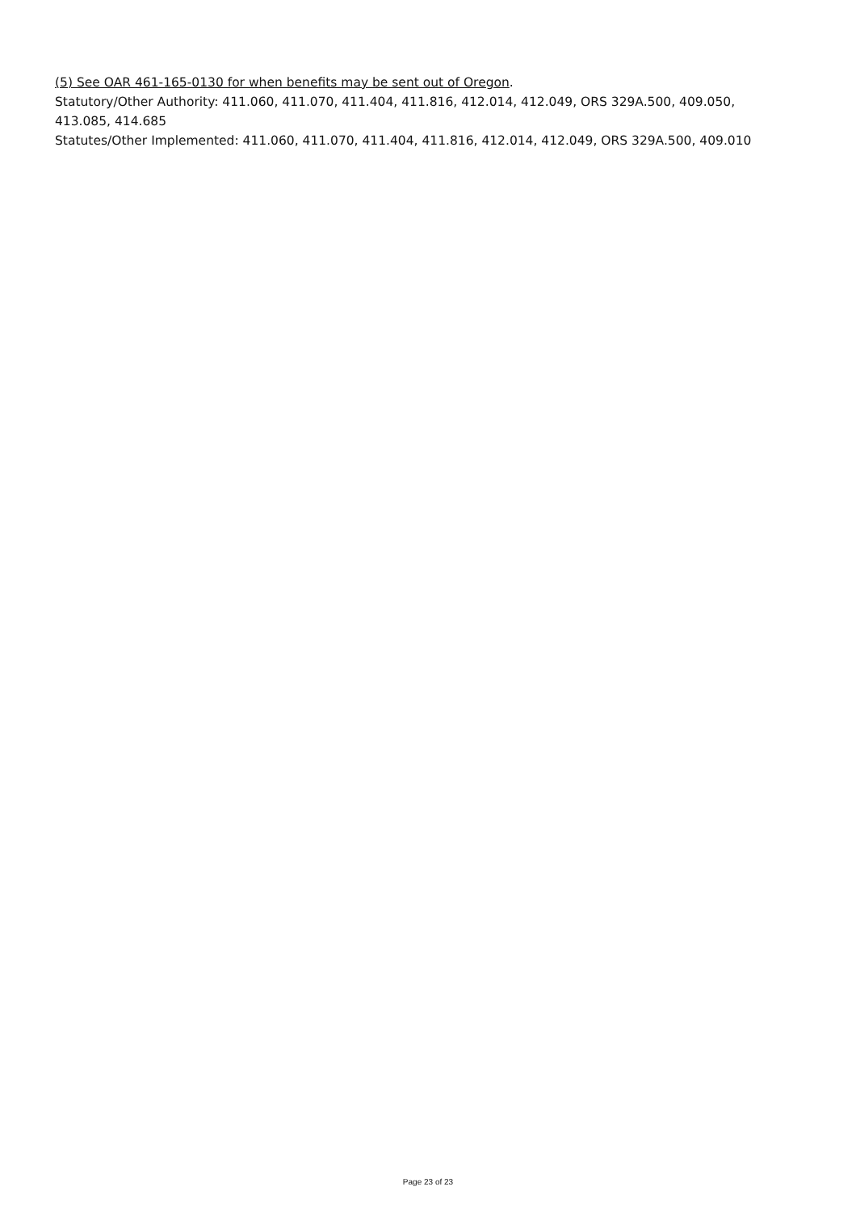(5) See OAR 461-165-0130 for when benefits may be sent out of Oregon.
Statutory/Other Authority: 411.060, 411.070, 411.404, 411.816, 412.014, 412.049, ORS 329A.500, 409.050, 413.085, 414.685
Statutes/Other Implemented: 411.060, 411.070, 411.404, 411.816, 412.014, 412.049, ORS 329A.500, 409.010
Page 23 of 23